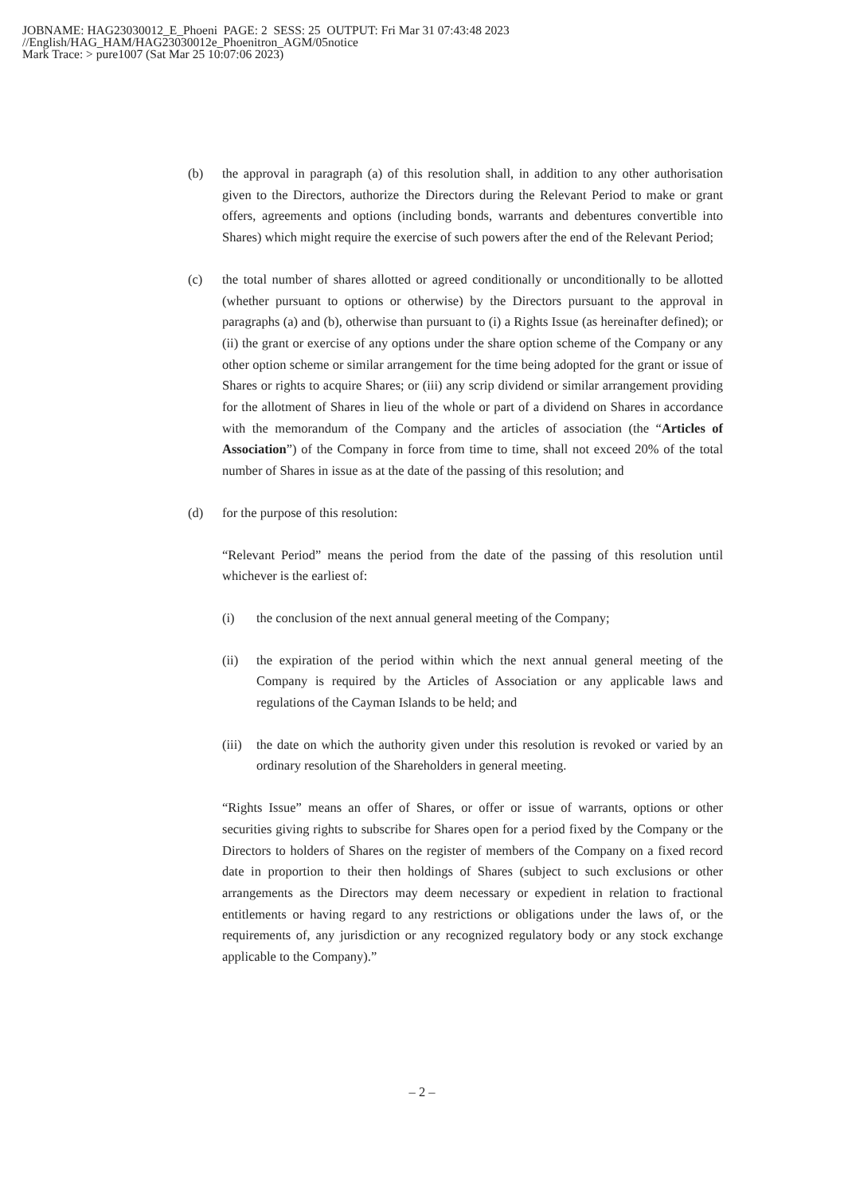JOBNAME: HAG23030012_E_Phoeni PAGE: 2 SESS: 25 OUTPUT: Fri Mar 31 07:43:48 2023
//English/HAG_HAM/HAG23030012e_Phoenitron_AGM/05notice
Mark Trace: > pure1007 (Sat Mar 25 10:07:06 2023)
(b) the approval in paragraph (a) of this resolution shall, in addition to any other authorisation given to the Directors, authorize the Directors during the Relevant Period to make or grant offers, agreements and options (including bonds, warrants and debentures convertible into Shares) which might require the exercise of such powers after the end of the Relevant Period;
(c) the total number of shares allotted or agreed conditionally or unconditionally to be allotted (whether pursuant to options or otherwise) by the Directors pursuant to the approval in paragraphs (a) and (b), otherwise than pursuant to (i) a Rights Issue (as hereinafter defined); or (ii) the grant or exercise of any options under the share option scheme of the Company or any other option scheme or similar arrangement for the time being adopted for the grant or issue of Shares or rights to acquire Shares; or (iii) any scrip dividend or similar arrangement providing for the allotment of Shares in lieu of the whole or part of a dividend on Shares in accordance with the memorandum of the Company and the articles of association (the “Articles of Association”) of the Company in force from time to time, shall not exceed 20% of the total number of Shares in issue as at the date of the passing of this resolution; and
(d) for the purpose of this resolution:
“Relevant Period” means the period from the date of the passing of this resolution until whichever is the earliest of:
(i) the conclusion of the next annual general meeting of the Company;
(ii) the expiration of the period within which the next annual general meeting of the Company is required by the Articles of Association or any applicable laws and regulations of the Cayman Islands to be held; and
(iii)
the date on which the authority given under this resolution is revoked or varied by an ordinary resolution of the Shareholders in general meeting.
“Rights Issue” means an offer of Shares, or offer or issue of warrants, options or other securities giving rights to subscribe for Shares open for a period fixed by the Company or the Directors to holders of Shares on the register of members of the Company on a fixed record date in proportion to their then holdings of Shares (subject to such exclusions or other arrangements as the Directors may deem necessary or expedient in relation to fractional entitlements or having regard to any restrictions or obligations under the laws of, or the requirements of, any jurisdiction or any recognized regulatory body or any stock exchange applicable to the Company).”
– 2 –